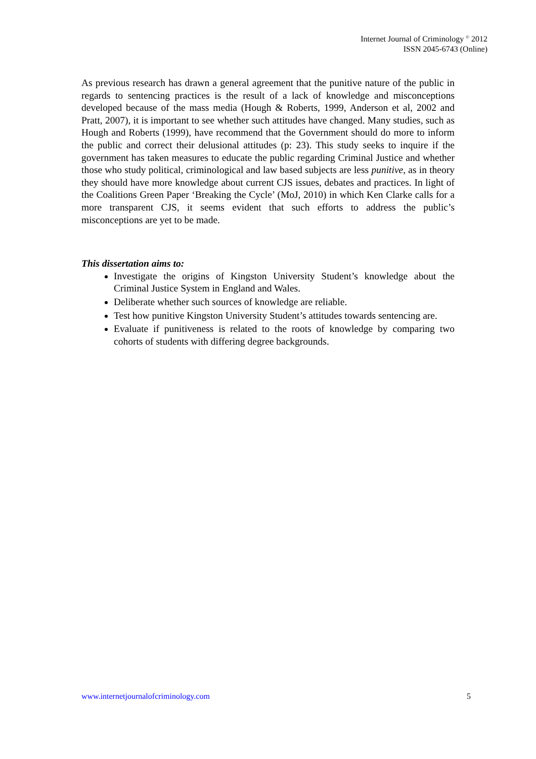Internet Journal of Criminology <sup>©</sup> 2012
ISSN 2045-6743 (Online)
As previous research has drawn a general agreement that the punitive nature of the public in regards to sentencing practices is the result of a lack of knowledge and misconceptions developed because of the mass media (Hough & Roberts, 1999, Anderson et al, 2002 and Pratt, 2007), it is important to see whether such attitudes have changed. Many studies, such as Hough and Roberts (1999), have recommend that the Government should do more to inform the public and correct their delusional attitudes (p: 23). This study seeks to inquire if the government has taken measures to educate the public regarding Criminal Justice and whether those who study political, criminological and law based subjects are less punitive, as in theory they should have more knowledge about current CJS issues, debates and practices. In light of the Coalitions Green Paper ‘Breaking the Cycle’ (MoJ, 2010) in which Ken Clarke calls for a more transparent CJS, it seems evident that such efforts to address the public’s misconceptions are yet to be made.
This dissertation aims to:
Investigate the origins of Kingston University Student’s knowledge about the Criminal Justice System in England and Wales.
Deliberate whether such sources of knowledge are reliable.
Test how punitive Kingston University Student’s attitudes towards sentencing are.
Evaluate if punitiveness is related to the roots of knowledge by comparing two cohorts of students with differing degree backgrounds.
www.internetjournalofcriminology.com 5